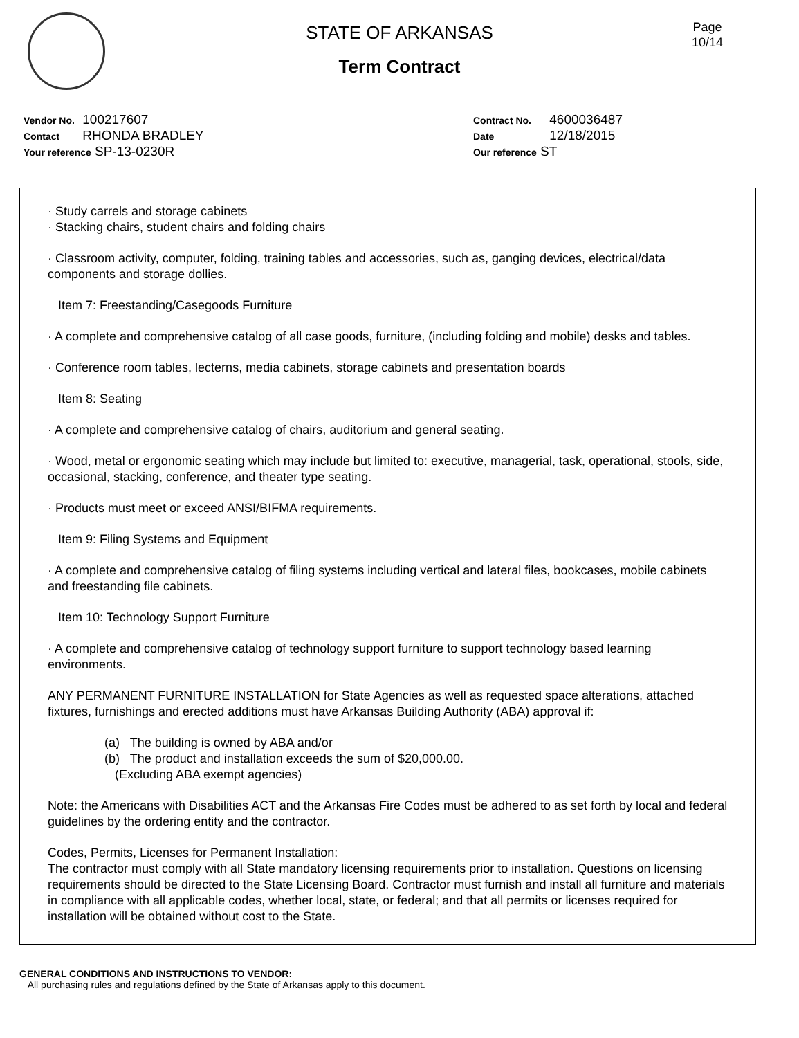Page
10/14
STATE OF ARKANSAS
Term Contract
Vendor No. 100217607
Contact RHONDA BRADLEY
Your reference SP-13-0230R
Contract No. 4600036487
Date 12/18/2015
Our reference ST
· Study carrels and storage cabinets
· Stacking chairs, student chairs and folding chairs
· Classroom activity, computer, folding, training tables and accessories, such as, ganging devices, electrical/data components and storage dollies.
Item 7: Freestanding/Casegoods Furniture
· A complete and comprehensive catalog of all case goods, furniture, (including folding and mobile) desks and tables.
· Conference room tables, lecterns, media cabinets, storage cabinets and presentation boards
Item 8: Seating
· A complete and comprehensive catalog of chairs, auditorium and general seating.
· Wood, metal or ergonomic seating which may include but limited to: executive, managerial, task, operational, stools, side, occasional, stacking, conference, and theater type seating.
· Products must meet or exceed ANSI/BIFMA requirements.
Item 9: Filing Systems and Equipment
· A complete and comprehensive catalog of filing systems including vertical and lateral files, bookcases, mobile cabinets and freestanding file cabinets.
Item 10: Technology Support Furniture
· A complete and comprehensive catalog of technology support furniture to support technology based learning environments.
ANY PERMANENT FURNITURE INSTALLATION for State Agencies as well as requested space alterations, attached fixtures, furnishings and erected additions must have Arkansas Building Authority (ABA) approval if:
(a) The building is owned by ABA and/or
(b) The product and installation exceeds the sum of $20,000.00.
(Excluding ABA exempt agencies)
Note: the Americans with Disabilities ACT and the Arkansas Fire Codes must be adhered to as set forth by local and federal guidelines by the ordering entity and the contractor.
Codes, Permits, Licenses for Permanent Installation:
The contractor must comply with all State mandatory licensing requirements prior to installation. Questions on licensing requirements should be directed to the State Licensing Board. Contractor must furnish and install all furniture and materials in compliance with all applicable codes, whether local, state, or federal; and that all permits or licenses required for installation will be obtained without cost to the State.
GENERAL CONDITIONS AND INSTRUCTIONS TO VENDOR:
All purchasing rules and regulations defined by the State of Arkansas apply to this document.